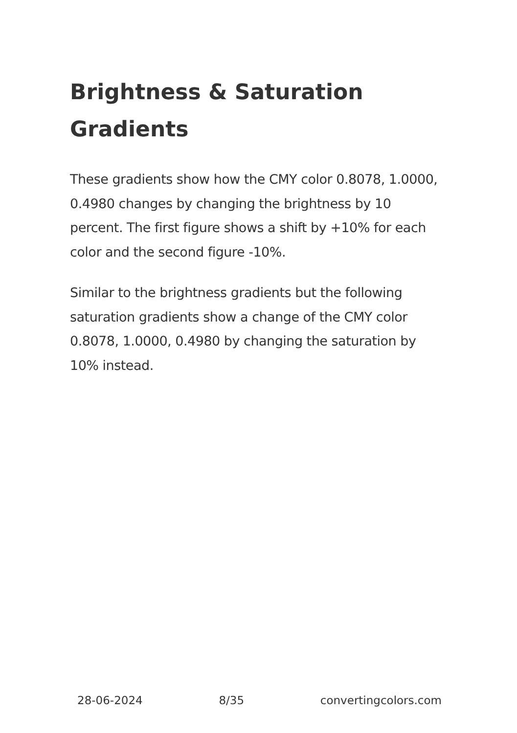Brightness & Saturation Gradients
These gradients show how the CMY color 0.8078, 1.0000, 0.4980 changes by changing the brightness by 10 percent. The first figure shows a shift by +10% for each color and the second figure -10%.
Similar to the brightness gradients but the following saturation gradients show a change of the CMY color 0.8078, 1.0000, 0.4980 by changing the saturation by 10% instead.
28-06-2024 8/35 convertingcolors.com